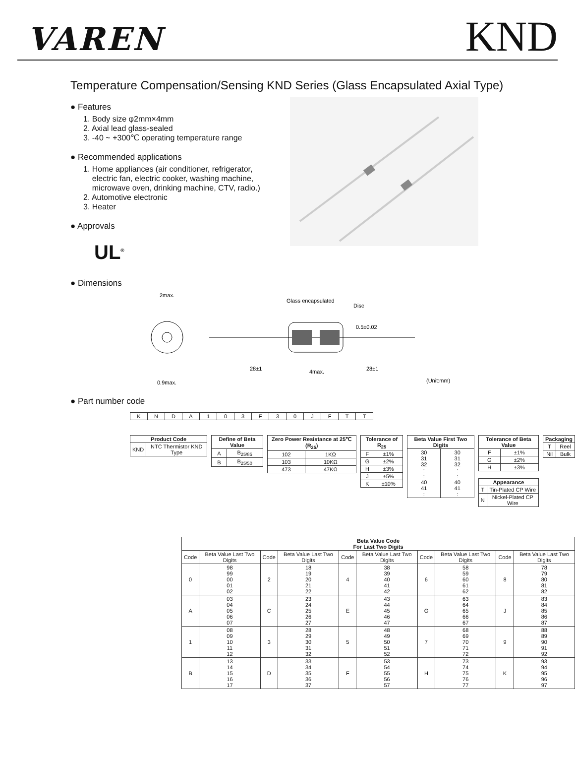VAREN
KND
Temperature Compensation/Sensing KND Series (Glass Encapsulated Axial Type)
● Features
1. Body size φ2mm×4mm
2. Axial lead glass-sealed
3. -40 ~ +300℃ operating temperature range
● Recommended applications
1. Home appliances (air conditioner, refrigerator,
electric fan, electric cooker, washing machine,
microwave oven, drinking machine, CTV, radio.)
2. Automotive electronic
3. Heater
● Approvals
UL<sup>®</sup>
● Dimensions
2max.
0.9max.
Glass encapsulated
Disc
0.5±0.02
28±1
4max.
28±1
(Unit:mm)
● Part number code
| K | N | D | A | 1 | 0 | 3 | F | 3 | 0 | J | F | T | T |
| Product Code | |
| --- | --- |
| KND | NTC Thermistor KND Type |
| Define of Beta Value | |
| --- | --- |
| A | B<sub>25/85</sub> |
| B | B<sub>25/50</sub> |
| Zero Power Resistance at 25℃ (R<sub>25</sub>) | |
| --- | --- |
| 102 | 1KΩ |
| 103 | 10KΩ |
| 473 | 47KΩ |
| Tolerance of R<sub>25</sub> | |
| --- | --- |
| F | ±1% |
| G | ±2% |
| H | ±3% |
| J | ±5% |
| K | ±10% |
| Beta Value First Two Digits | |
| --- | --- |
| 30 31 32 : : 40 41 : | 30 31 32 : : 40 41 : |
| Tolerance of Beta Value | |
| --- | --- |
| F | ±1% |
| G | ±2% |
| H | ±3% |
| Appearance | |
| --- | --- |
| T | Tin-Plated CP Wire |
| N | Nickel-Plated CP Wire |
| Packaging | |
| --- | --- |
| T | Reel |
| Nil | Bulk |
| Beta Value Code For Last Two Digits | | | | | | | | | |
| --- | --- | --- | --- | --- | --- | --- | --- | --- | --- |
| Code | Beta Value Last Two Digits | Code | Beta Value Last Two Digits | Code | Beta Value Last Two Digits | Code | Beta Value Last Two Digits | Code | Beta Value Last Two Digits |
| 0 | 98 99 00 01 02 | 2 | 18 19 20 21 22 | 4 | 38 39 40 41 42 | 6 | 58 59 60 61 62 | 8 | 78 79 80 81 82 |
| A | 03 04 05 06 07 | C | 23 24 25 26 27 | E | 43 44 45 46 47 | G | 63 64 65 66 67 | J | 83 84 85 86 87 |
| 1 | 08 09 10 11 12 | 3 | 28 29 30 31 32 | 5 | 48 49 50 51 52 | 7 | 68 69 70 71 72 | 9 | 88 89 90 91 92 |
| B | 13 14 15 16 17 | D | 33 34 35 36 37 | F | 53 54 55 56 57 | H | 73 74 75 76 77 | K | 93 94 95 96 97 |